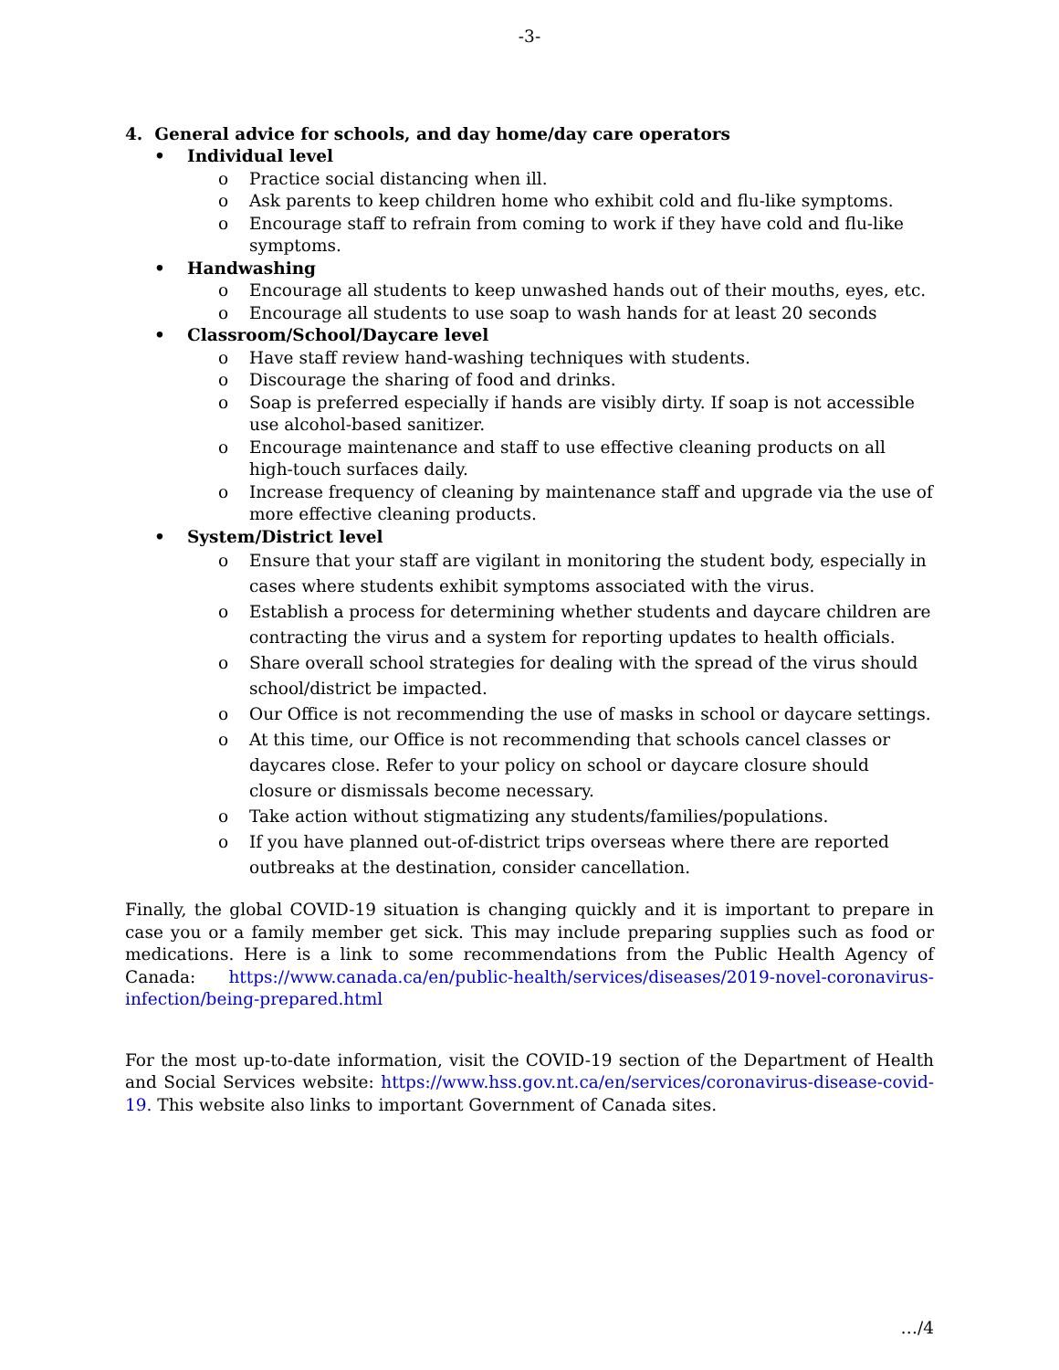-3-
4. General advice for schools, and day home/day care operators
• Individual level
o Practice social distancing when ill.
o Ask parents to keep children home who exhibit cold and flu-like symptoms.
o Encourage staff to refrain from coming to work if they have cold and flu-like symptoms.
• Handwashing
o Encourage all students to keep unwashed hands out of their mouths, eyes, etc.
o Encourage all students to use soap to wash hands for at least 20 seconds
• Classroom/School/Daycare level
o Have staff review hand-washing techniques with students.
o Discourage the sharing of food and drinks.
o Soap is preferred especially if hands are visibly dirty. If soap is not accessible use alcohol-based sanitizer.
o Encourage maintenance and staff to use effective cleaning products on all high-touch surfaces daily.
o Increase frequency of cleaning by maintenance staff and upgrade via the use of more effective cleaning products.
• System/District level
o Ensure that your staff are vigilant in monitoring the student body, especially in cases where students exhibit symptoms associated with the virus.
o Establish a process for determining whether students and daycare children are contracting the virus and a system for reporting updates to health officials.
o Share overall school strategies for dealing with the spread of the virus should school/district be impacted.
o Our Office is not recommending the use of masks in school or daycare settings.
o At this time, our Office is not recommending that schools cancel classes or daycares close. Refer to your policy on school or daycare closure should closure or dismissals become necessary.
o Take action without stigmatizing any students/families/populations.
o If you have planned out-of-district trips overseas where there are reported outbreaks at the destination, consider cancellation.
Finally, the global COVID-19 situation is changing quickly and it is important to prepare in case you or a family member get sick. This may include preparing supplies such as food or medications. Here is a link to some recommendations from the Public Health Agency of Canada: https://www.canada.ca/en/public-health/services/diseases/2019-novel-coronavirus-infection/being-prepared.html
For the most up-to-date information, visit the COVID-19 section of the Department of Health and Social Services website: https://www.hss.gov.nt.ca/en/services/coronavirus-disease-covid-19. This website also links to important Government of Canada sites.
…/4